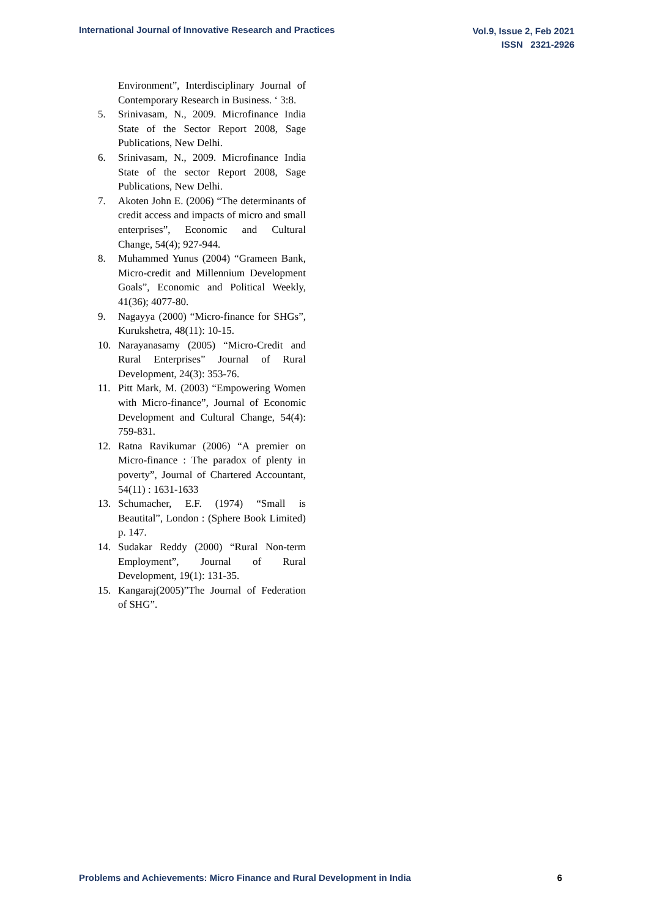International Journal of Innovative Research and Practices
Vol.9, Issue 2, Feb 2021
ISSN 2321-2926
Environment”, Interdisciplinary Journal of Contemporary Research in Business. ‘ 3:8.
5. Srinivasam, N., 2009. Microfinance India State of the Sector Report 2008, Sage Publications, New Delhi.
6. Srinivasam, N., 2009. Microfinance India State of the sector Report 2008, Sage Publications, New Delhi.
7. Akoten John E. (2006) “The determinants of credit access and impacts of micro and small enterprises”, Economic and Cultural Change, 54(4); 927-944.
8. Muhammed Yunus (2004) “Grameen Bank, Micro-credit and Millennium Development Goals”, Economic and Political Weekly, 41(36); 4077-80.
9. Nagayya (2000) “Micro-finance for SHGs”, Kurukshetra, 48(11): 10-15.
10. Narayanasamy (2005) “Micro-Credit and Rural Enterprises” Journal of Rural Development, 24(3): 353-76.
11. Pitt Mark, M. (2003) “Empowering Women with Micro-finance”, Journal of Economic Development and Cultural Change, 54(4): 759-831.
12. Ratna Ravikumar (2006) “A premier on Micro-finance : The paradox of plenty in poverty”, Journal of Chartered Accountant, 54(11) : 1631-1633
13. Schumacher, E.F. (1974) “Small is Beautital”, London : (Sphere Book Limited) p. 147.
14. Sudakar Reddy (2000) “Rural Non-term Employment”, Journal of Rural Development, 19(1): 131-35.
15. Kangaraj(2005)”The Journal of Federation of SHG”.
Problems and Achievements: Micro Finance and Rural Development in India
6